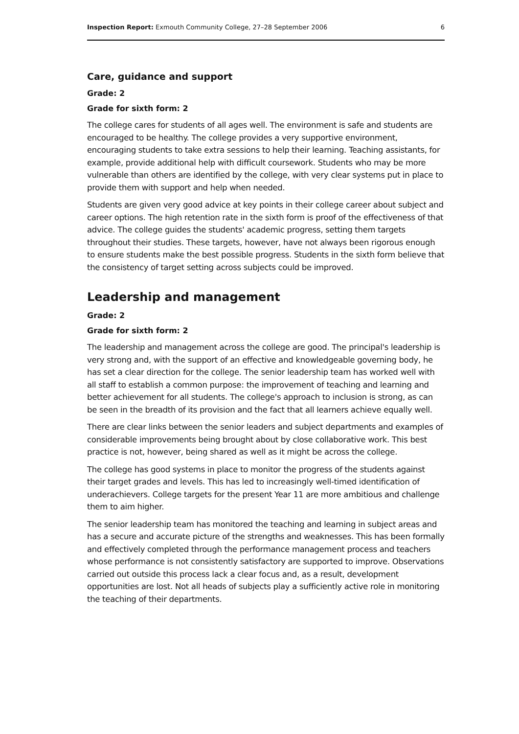Inspection Report: Exmouth Community College, 27–28 September 2006 6
Care, guidance and support
Grade: 2
Grade for sixth form: 2
The college cares for students of all ages well. The environment is safe and students are encouraged to be healthy. The college provides a very supportive environment, encouraging students to take extra sessions to help their learning. Teaching assistants, for example, provide additional help with difficult coursework. Students who may be more vulnerable than others are identified by the college, with very clear systems put in place to provide them with support and help when needed.
Students are given very good advice at key points in their college career about subject and career options. The high retention rate in the sixth form is proof of the effectiveness of that advice. The college guides the students' academic progress, setting them targets throughout their studies. These targets, however, have not always been rigorous enough to ensure students make the best possible progress. Students in the sixth form believe that the consistency of target setting across subjects could be improved.
Leadership and management
Grade: 2
Grade for sixth form: 2
The leadership and management across the college are good. The principal's leadership is very strong and, with the support of an effective and knowledgeable governing body, he has set a clear direction for the college. The senior leadership team has worked well with all staff to establish a common purpose: the improvement of teaching and learning and better achievement for all students. The college's approach to inclusion is strong, as can be seen in the breadth of its provision and the fact that all learners achieve equally well.
There are clear links between the senior leaders and subject departments and examples of considerable improvements being brought about by close collaborative work. This best practice is not, however, being shared as well as it might be across the college.
The college has good systems in place to monitor the progress of the students against their target grades and levels. This has led to increasingly well-timed identification of underachievers. College targets for the present Year 11 are more ambitious and challenge them to aim higher.
The senior leadership team has monitored the teaching and learning in subject areas and has a secure and accurate picture of the strengths and weaknesses. This has been formally and effectively completed through the performance management process and teachers whose performance is not consistently satisfactory are supported to improve. Observations carried out outside this process lack a clear focus and, as a result, development opportunities are lost. Not all heads of subjects play a sufficiently active role in monitoring the teaching of their departments.